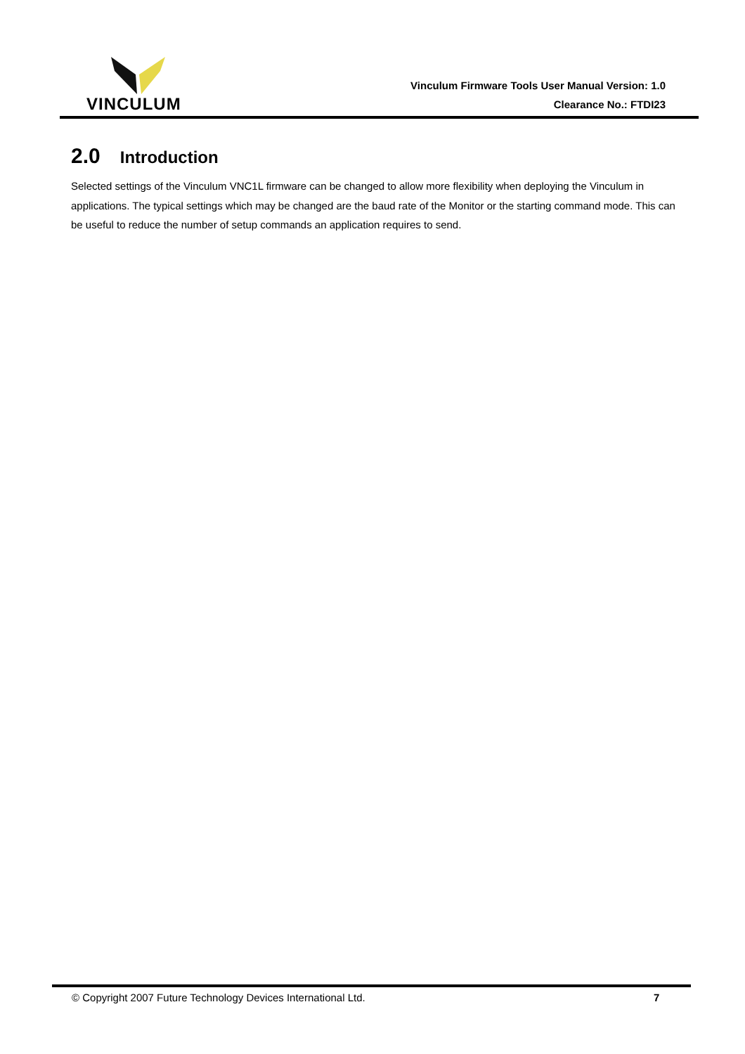VINCULUM
Vinculum Firmware Tools User Manual Version: 1.0
Clearance No.: FTDI23
2.0 Introduction
Selected settings of the Vinculum VNC1L firmware can be changed to allow more flexibility when deploying the Vinculum in applications. The typical settings which may be changed are the baud rate of the Monitor or the starting command mode. This can be useful to reduce the number of setup commands an application requires to send.
© Copyright 2007 Future Technology Devices International Ltd. 7